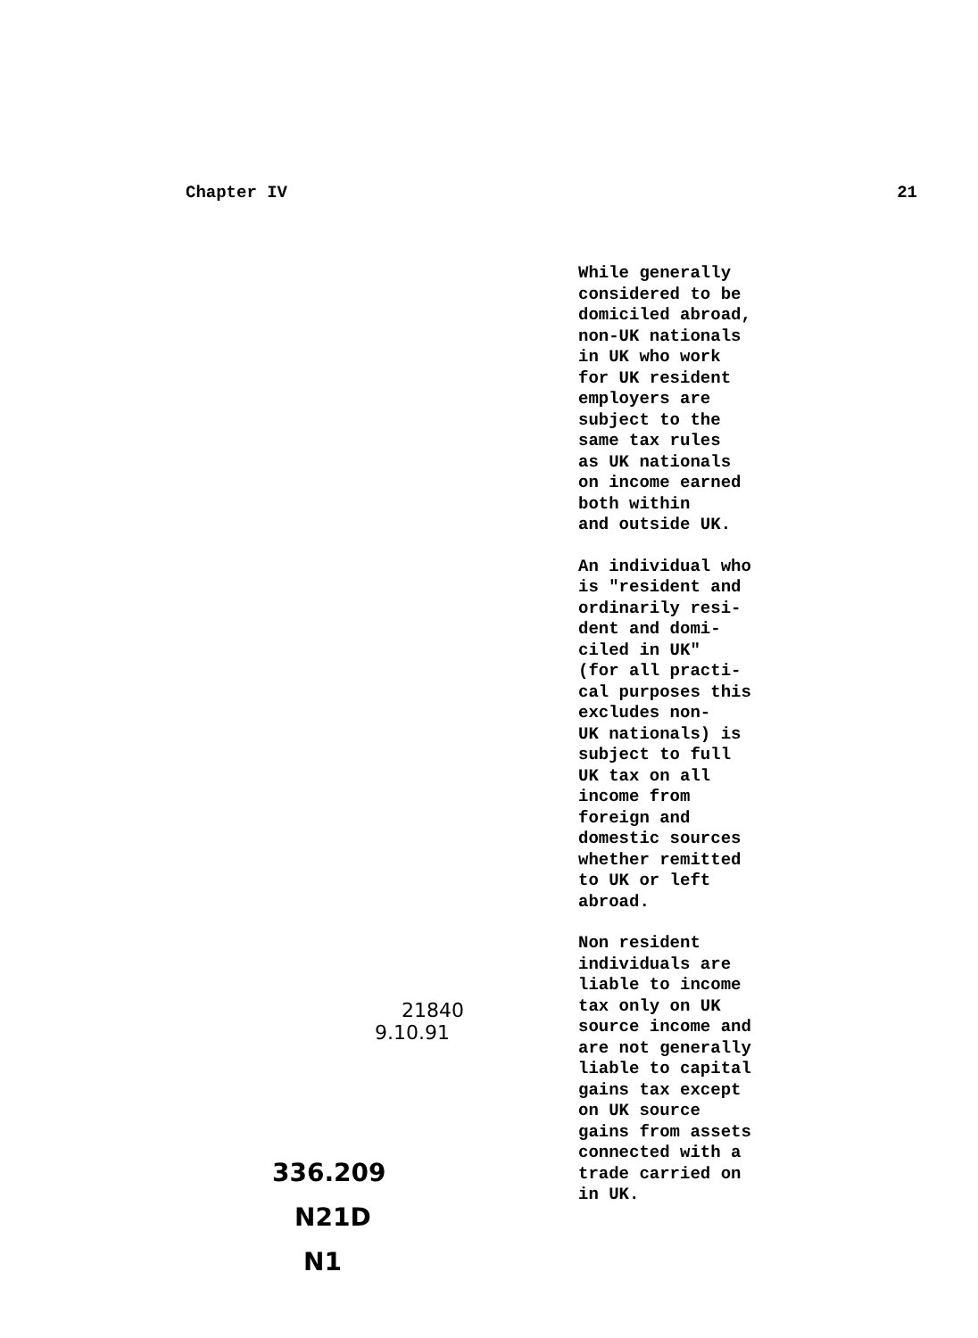Chapter IV 21
While generally
considered to be
domiciled abroad,
non-UK nationals
in UK who work
for UK resident
employers are
subject to the
same tax rules
as UK nationals
on income earned
both within
and outside UK.
An individual who
is "resident and
ordinarily resi-
dent and domi-
ciled in UK"
(for all practi-
cal purposes this
excludes non-
UK nationals) is
subject to full
UK tax on all
income from
foreign and
domestic sources
whether remitted
to UK or left
abroad.
Non resident
individuals are
liable to income
tax only on UK
source income and
are not generally
liable to capital
gains tax except
on UK source
gains from assets
connected with a
trade carried on
in UK.
21840
9.10.91
336.209
N21D
N1